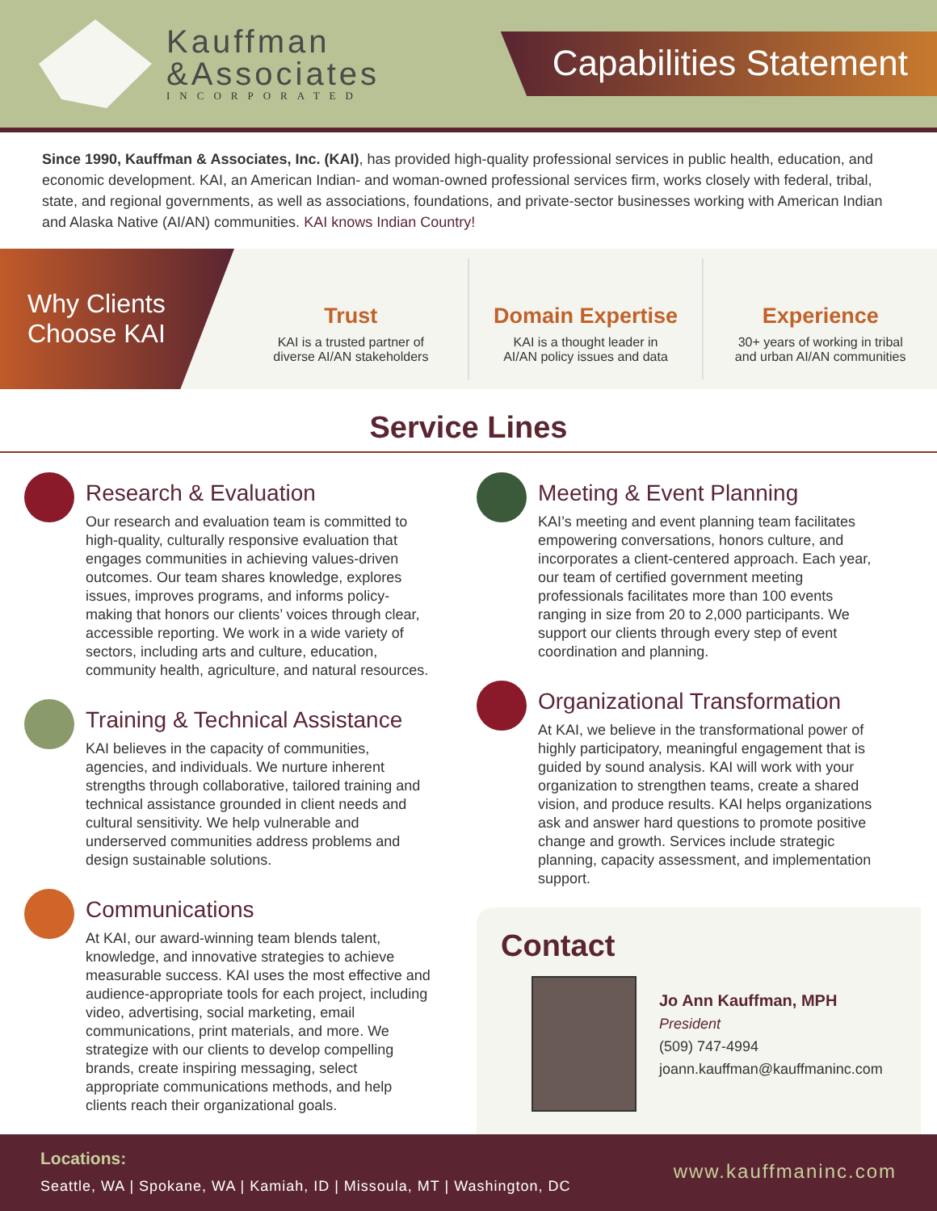Kauffman
&Associates
INCORPORATED
Capabilities Statement
Since 1990, Kauffman & Associates, Inc. (KAI), has provided high-quality professional services in public health, education, and economic development. KAI, an American Indian- and woman-owned professional services firm, works closely with federal, tribal, state, and regional governments, as well as associations, foundations, and private-sector businesses working with American Indian and Alaska Native (AI/AN) communities. KAI knows Indian Country!
Why Clients Choose KAI
Trust
KAI is a trusted partner of
diverse AI/AN stakeholders
Domain Expertise
KAI is a thought leader in
AI/AN policy issues and data
Experience
30+ years of working in tribal
and urban AI/AN communities
Service Lines
Research & Evaluation
Our research and evaluation team is committed to high-quality, culturally responsive evaluation that engages communities in achieving values-driven outcomes. Our team shares knowledge, explores issues, improves programs, and informs policy-making that honors our clients’ voices through clear, accessible reporting. We work in a wide variety of sectors, including arts and culture, education, community health, agriculture, and natural resources.
Training & Technical Assistance
KAI believes in the capacity of communities, agencies, and individuals. We nurture inherent strengths through collaborative, tailored training and technical assistance grounded in client needs and cultural sensitivity. We help vulnerable and underserved communities address problems and design sustainable solutions.
Communications
At KAI, our award-winning team blends talent, knowledge, and innovative strategies to achieve measurable success. KAI uses the most effective and audience-appropriate tools for each project, including video, advertising, social marketing, email communications, print materials, and more. We strategize with our clients to develop compelling brands, create inspiring messaging, select appropriate communications methods, and help clients reach their organizational goals.
Meeting & Event Planning
KAI’s meeting and event planning team facilitates empowering conversations, honors culture, and incorporates a client-centered approach. Each year, our team of certified government meeting professionals facilitates more than 100 events ranging in size from 20 to 2,000 participants. We support our clients through every step of event coordination and planning.
Organizational Transformation
At KAI, we believe in the transformational power of highly participatory, meaningful engagement that is guided by sound analysis. KAI will work with your organization to strengthen teams, create a shared vision, and produce results. KAI helps organizations ask and answer hard questions to promote positive change and growth. Services include strategic planning, capacity assessment, and implementation support.
Contact
Jo Ann Kauffman, MPH
President
(509) 747-4994
joann.kauffman@kauffmaninc.com
Locations:
Seattle, WA | Spokane, WA | Kamiah, ID | Missoula, MT | Washington, DC
www.kauffmaninc.com